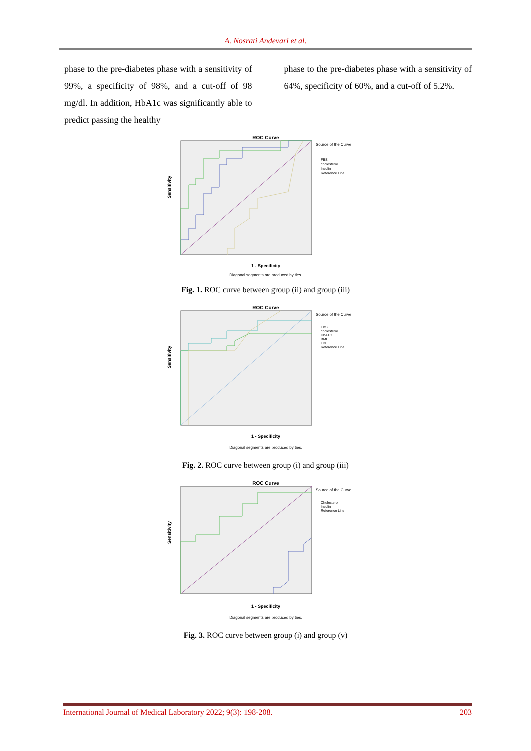A. Nosrati Andevari et al.
phase to the pre-diabetes phase with a sensitivity of 99%, a specificity of 98%, and a cut-off of 98 mg/dl. In addition, HbA1c was significantly able to predict passing the healthy
phase to the pre-diabetes phase with a sensitivity of 64%, specificity of 60%, and a cut-off of 5.2%.
ROC Curve
Sensitivity
1 - Specificity
Diagonal segments are produced by ties.
Source of the Curve
FBS
cholesterol
Insulin
Reference Line
Fig. 1. ROC curve between group (ii) and group (iii)
ROC Curve
Sensitivity
1 - Specificity
Diagonal segments are produced by ties.
Source of the Curve
FBS
cholesterol
HbA1C
BMI
LDL
Reference Line
Fig. 2. ROC curve between group (i) and group (iii)
ROC Curve
Sensitivity
1 - Specificity
Diagonal segments are produced by ties.
Source of the Curve
Cholesterol
Insulin
Reference Line
Fig. 3. ROC curve between group (i) and group (v)
International Journal of Medical Laboratory 2022; 9(3): 198-208. 203